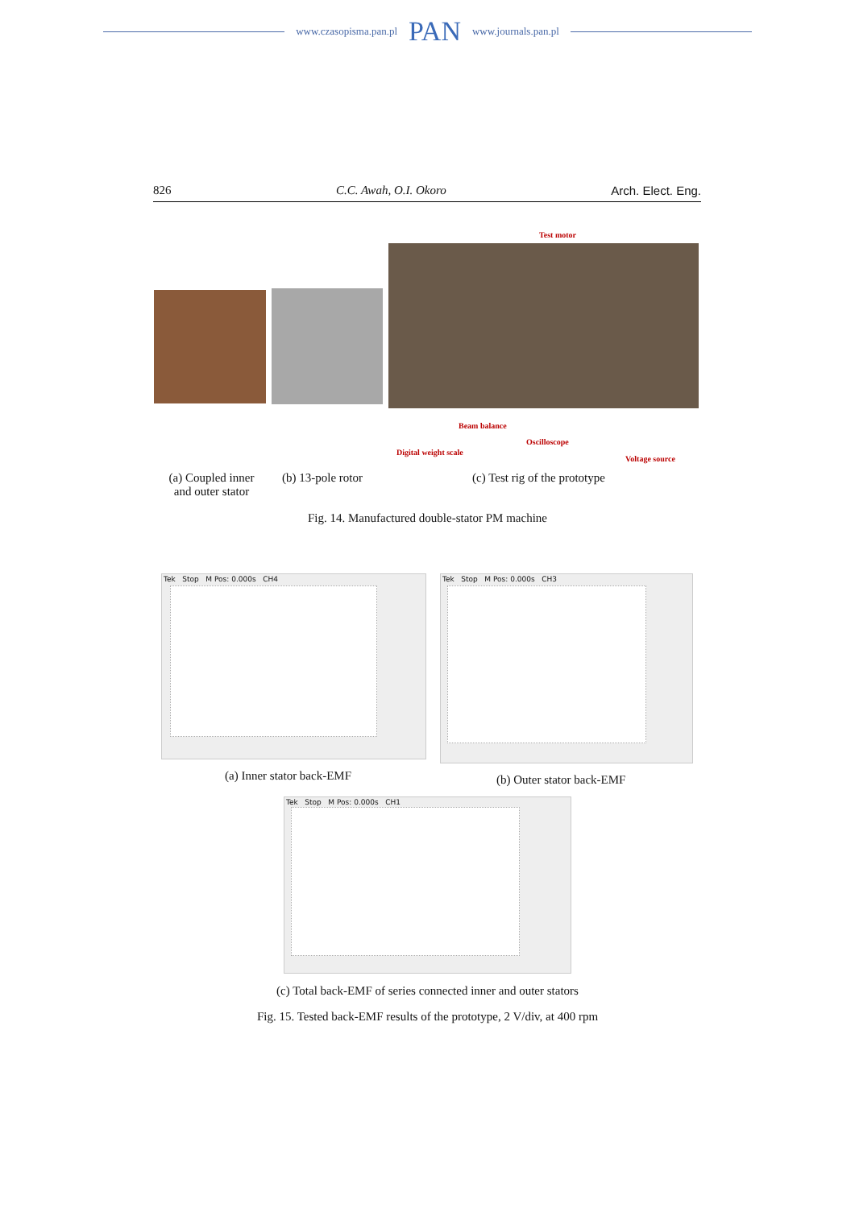www.czasopisma.pan.pl PAN www.journals.pan.pl
826 C.C. Awah, O.I. Okoro Arch. Elect. Eng.
Test motor
Beam balance
Oscilloscope
Digital weight scale
Voltage source
(a) Coupled inner and outer stator
(b) 13-pole rotor (c) Test rig of the prototype
Fig. 14. Manufactured double-stator PM machine
Tek Stop M Pos: 0.000s CH4 Tek Stop M Pos: 0.000s CH3
(a) Inner stator back-EMF (b) Outer stator back-EMF
Tek Stop M Pos: 0.000s CH1
(c) Total back-EMF of series connected inner and outer stators
Fig. 15. Tested back-EMF results of the prototype, 2 V/div, at 400 rpm